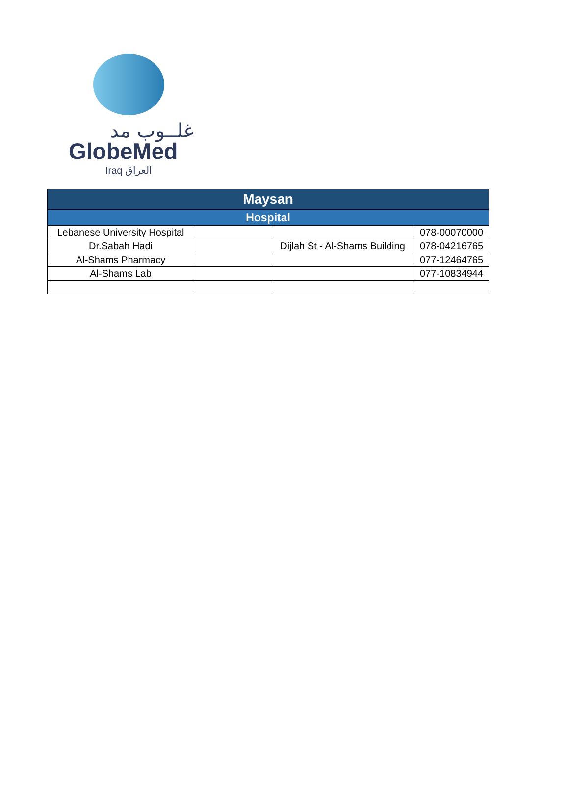غلــوب مد
GlobeMed
Iraq العراق
| Maysan | | | |
| --- | --- | --- | --- |
| Hospital | | | |
| Lebanese University Hospital | | | 078-00070000 |
| Dr.Sabah Hadi | | Dijlah St - Al-Shams Building | 078-04216765 |
| Al-Shams Pharmacy | | | 077-12464765 |
| Al-Shams Lab | | | 077-10834944 |